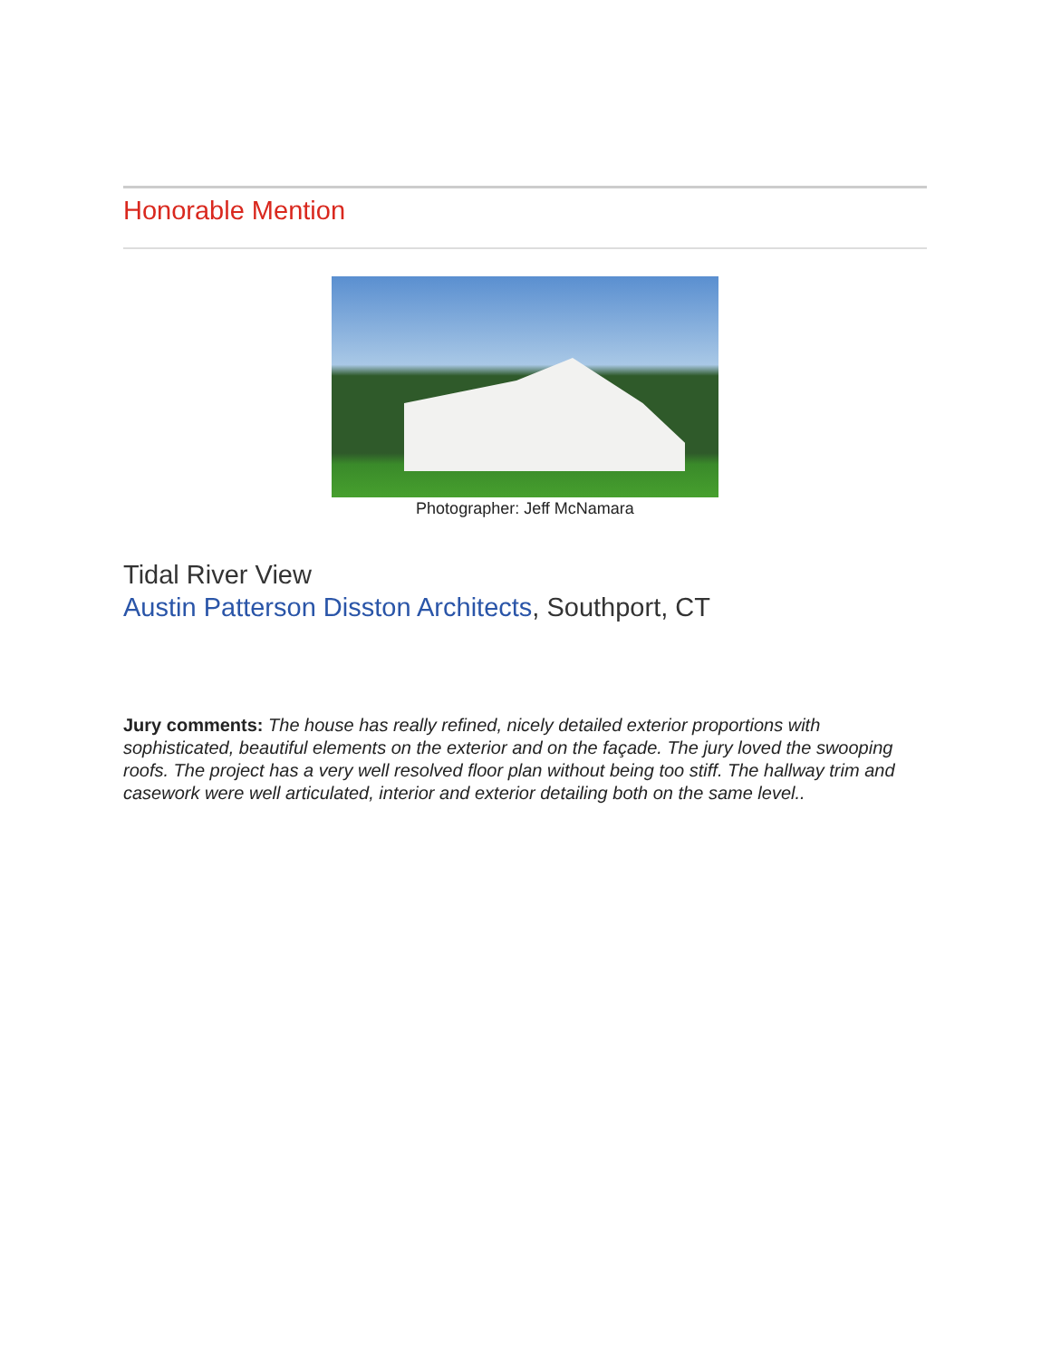Honorable Mention
Photographer: Jeff McNamara
Tidal River View
Austin Patterson Disston Architects, Southport, CT
Jury comments: The house has really refined, nicely detailed exterior proportions with sophisticated, beautiful elements on the exterior and on the façade. The jury loved the swooping roofs. The project has a very well resolved floor plan without being too stiff. The hallway trim and casework were well articulated, interior and exterior detailing both on the same level..